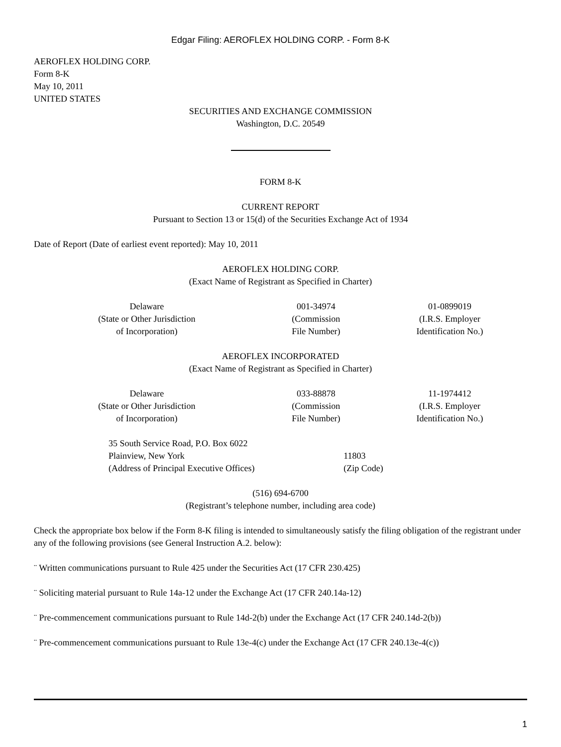Edgar Filing: AEROFLEX HOLDING CORP. - Form 8-K
AEROFLEX HOLDING CORP.
Form 8-K
May 10, 2011
UNITED STATES
SECURITIES AND EXCHANGE COMMISSION
Washington, D.C. 20549
FORM 8-K
CURRENT REPORT
Pursuant to Section 13 or 15(d) of the Securities Exchange Act of 1934
Date of Report (Date of earliest event reported): May 10, 2011
AEROFLEX HOLDING CORP.
(Exact Name of Registrant as Specified in Charter)
| Delaware (State or Other Jurisdiction of Incorporation) | 001-34974 (Commission File Number) | 01-0899019 (I.R.S. Employer Identification No.) |
AEROFLEX INCORPORATED
(Exact Name of Registrant as Specified in Charter)
| Delaware (State or Other Jurisdiction of Incorporation) | 033-88878 (Commission File Number) | 11-1974412 (I.R.S. Employer Identification No.) |
| 35 South Service Road, P.O. Box 6022 Plainview, New York (Address of Principal Executive Offices) | 11803 (Zip Code) |
(516) 694-6700
(Registrant’s telephone number, including area code)
Check the appropriate box below if the Form 8-K filing is intended to simultaneously satisfy the filing obligation of the registrant under any of the following provisions (see General Instruction A.2. below):
¨ Written communications pursuant to Rule 425 under the Securities Act (17 CFR 230.425)
¨ Soliciting material pursuant to Rule 14a-12 under the Exchange Act (17 CFR 240.14a-12)
¨ Pre-commencement communications pursuant to Rule 14d-2(b) under the Exchange Act (17 CFR 240.14d-2(b))
¨ Pre-commencement communications pursuant to Rule 13e-4(c) under the Exchange Act (17 CFR 240.13e-4(c))
1